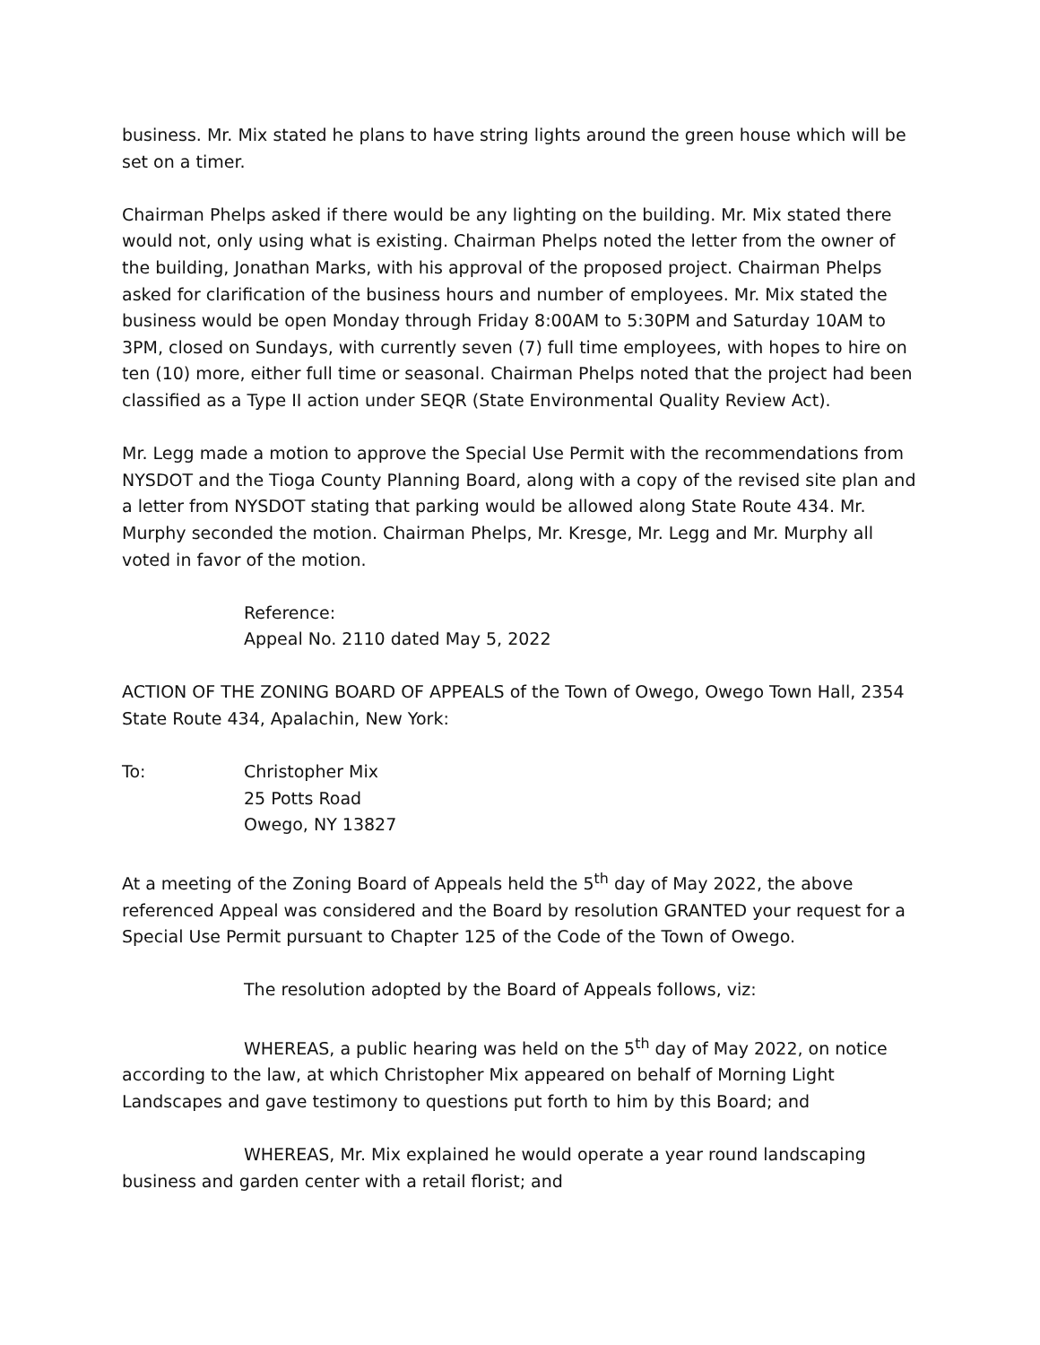business. Mr. Mix stated he plans to have string lights around the green house which will be set on a timer.
Chairman Phelps asked if there would be any lighting on the building. Mr. Mix stated there would not, only using what is existing. Chairman Phelps noted the letter from the owner of the building, Jonathan Marks, with his approval of the proposed project. Chairman Phelps asked for clarification of the business hours and number of employees. Mr. Mix stated the business would be open Monday through Friday 8:00AM to 5:30PM and Saturday 10AM to 3PM, closed on Sundays, with currently seven (7) full time employees, with hopes to hire on ten (10) more, either full time or seasonal. Chairman Phelps noted that the project had been classified as a Type II action under SEQR (State Environmental Quality Review Act).
Mr. Legg made a motion to approve the Special Use Permit with the recommendations from NYSDOT and the Tioga County Planning Board, along with a copy of the revised site plan and a letter from NYSDOT stating that parking would be allowed along State Route 434. Mr. Murphy seconded the motion. Chairman Phelps, Mr. Kresge, Mr. Legg and Mr. Murphy all voted in favor of the motion.
Reference:
Appeal No. 2110 dated May 5, 2022
ACTION OF THE ZONING BOARD OF APPEALS of the Town of Owego, Owego Town Hall, 2354 State Route 434, Apalachin, New York:
To: Christopher Mix
25 Potts Road
Owego, NY 13827
At a meeting of the Zoning Board of Appeals held the 5<sup>th</sup> day of May 2022, the above referenced Appeal was considered and the Board by resolution GRANTED your request for a Special Use Permit pursuant to Chapter 125 of the Code of the Town of Owego.
The resolution adopted by the Board of Appeals follows, viz:
WHEREAS, a public hearing was held on the 5<sup>th</sup> day of May 2022, on notice according to the law, at which Christopher Mix appeared on behalf of Morning Light Landscapes and gave testimony to questions put forth to him by this Board; and
WHEREAS, Mr. Mix explained he would operate a year round landscaping business and garden center with a retail florist; and